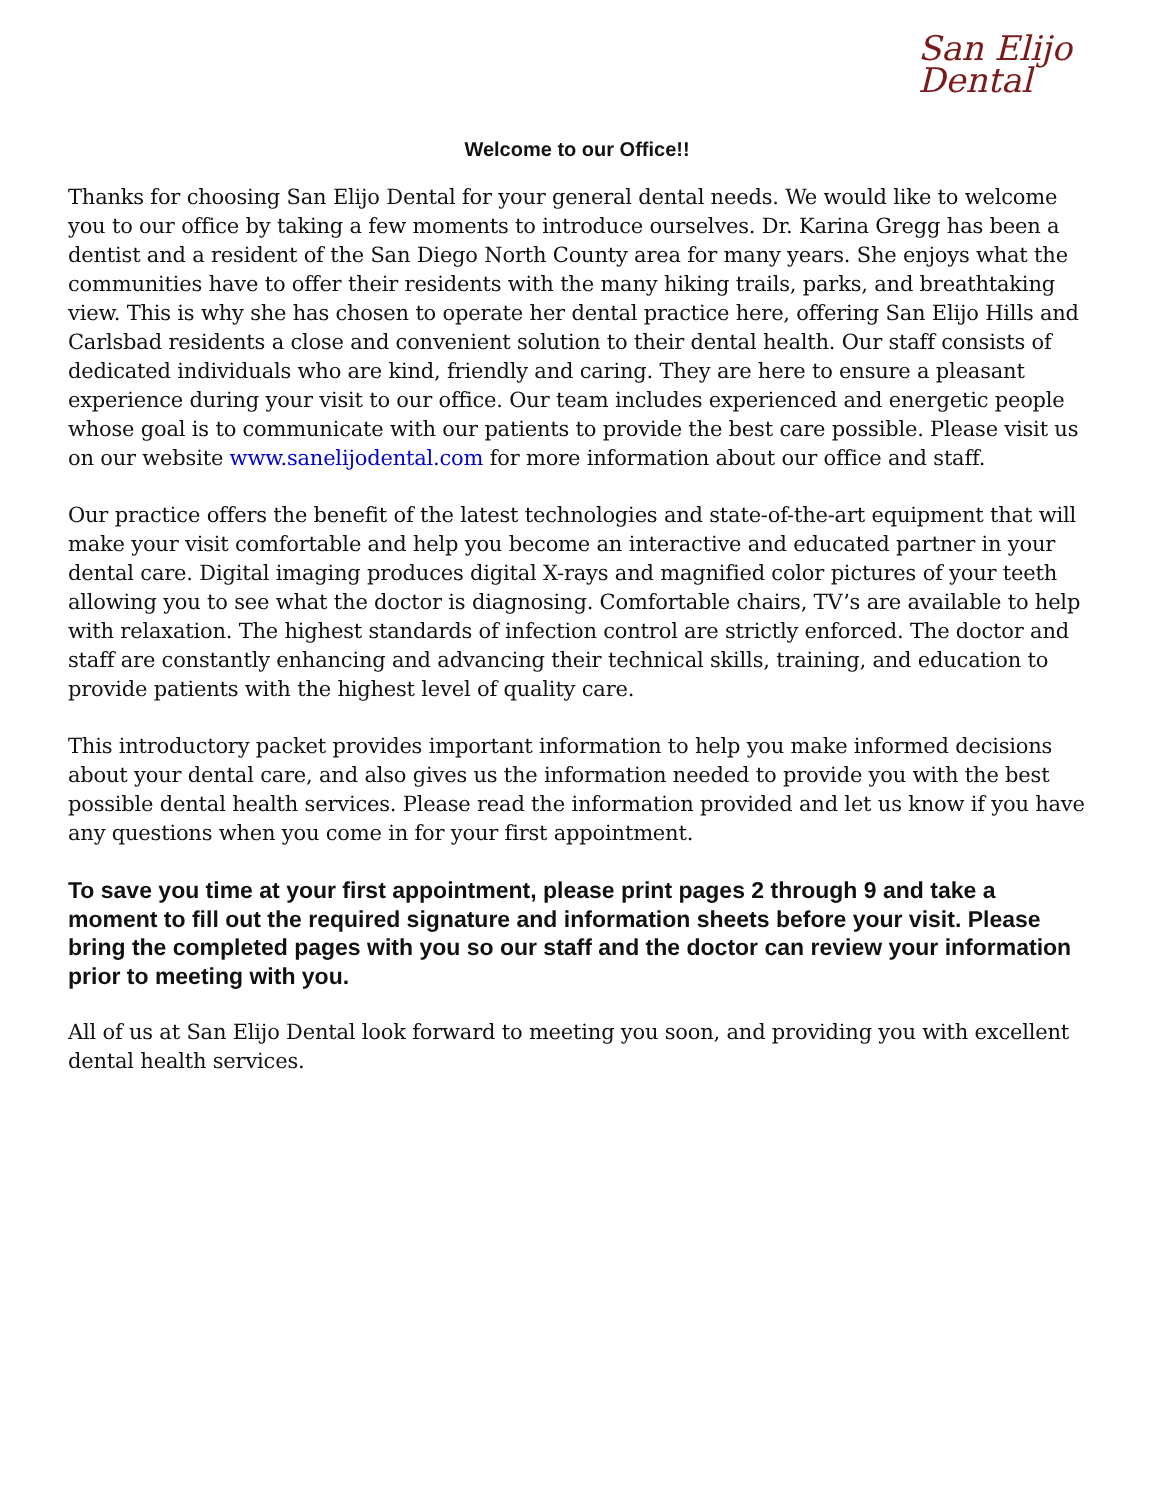San Elijo
Dental
Welcome to our Office!!
Thanks for choosing San Elijo Dental for your general dental needs. We would like to welcome you to our office by taking a few moments to introduce ourselves. Dr. Karina Gregg has been a dentist and a resident of the San Diego North County area for many years. She enjoys what the communities have to offer their residents with the many hiking trails, parks, and breathtaking view. This is why she has chosen to operate her dental practice here, offering San Elijo Hills and Carlsbad residents a close and convenient solution to their dental health. Our staff consists of dedicated individuals who are kind, friendly and caring. They are here to ensure a pleasant experience during your visit to our office. Our team includes experienced and energetic people whose goal is to communicate with our patients to provide the best care possible. Please visit us on our website www.sanelijodental.com for more information about our office and staff.
Our practice offers the benefit of the latest technologies and state-of-the-art equipment that will make your visit comfortable and help you become an interactive and educated partner in your dental care. Digital imaging produces digital X-rays and magnified color pictures of your teeth allowing you to see what the doctor is diagnosing. Comfortable chairs, TV’s are available to help with relaxation. The highest standards of infection control are strictly enforced. The doctor and staff are constantly enhancing and advancing their technical skills, training, and education to provide patients with the highest level of quality care.
This introductory packet provides important information to help you make informed decisions about your dental care, and also gives us the information needed to provide you with the best possible dental health services. Please read the information provided and let us know if you have any questions when you come in for your first appointment.
To save you time at your first appointment, please print pages 2 through 9 and take a moment to fill out the required signature and information sheets before your visit. Please bring the completed pages with you so our staff and the doctor can review your information prior to meeting with you.
All of us at San Elijo Dental look forward to meeting you soon, and providing you with excellent dental health services.